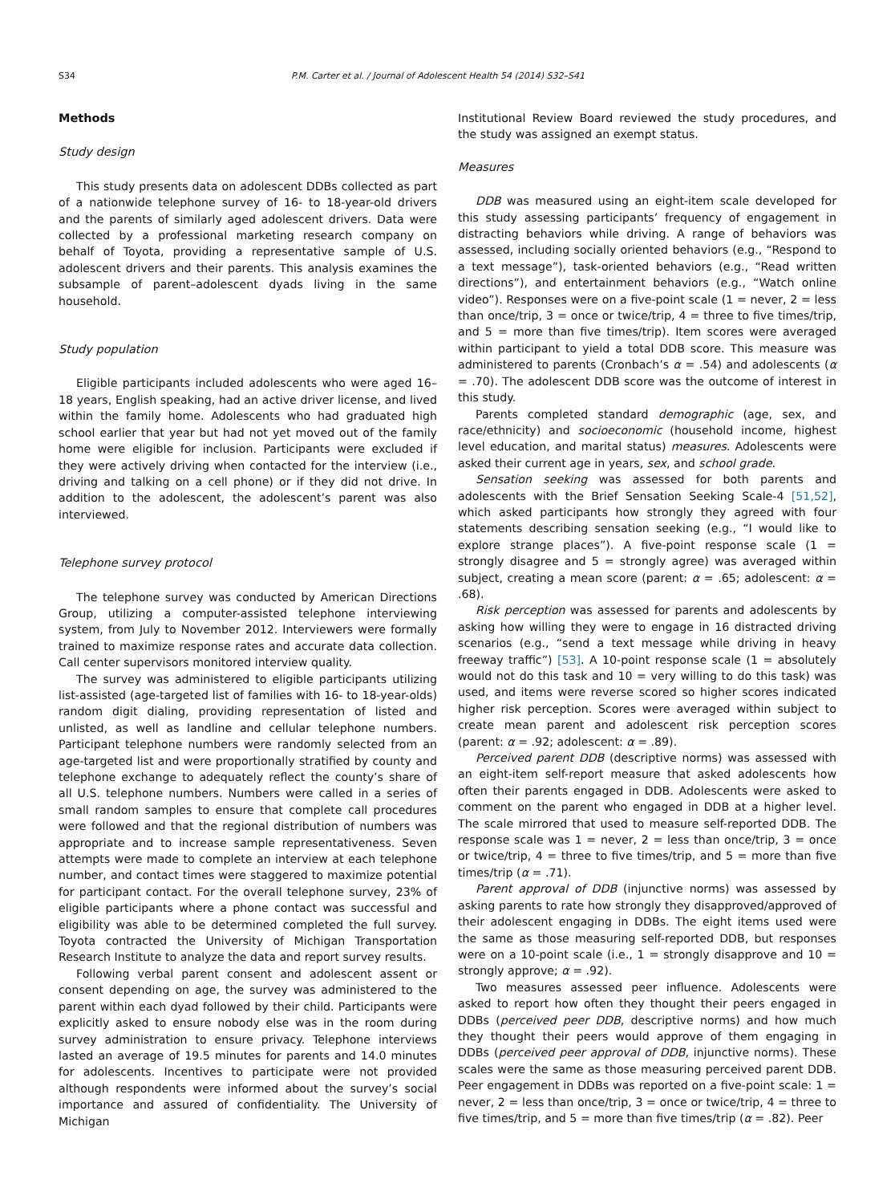S34 P.M. Carter et al. / Journal of Adolescent Health 54 (2014) S32–S41
Methods
Study design
This study presents data on adolescent DDBs collected as part of a nationwide telephone survey of 16- to 18-year-old drivers and the parents of similarly aged adolescent drivers. Data were collected by a professional marketing research company on behalf of Toyota, providing a representative sample of U.S. adolescent drivers and their parents. This analysis examines the subsample of parent–adolescent dyads living in the same household.
Study population
Eligible participants included adolescents who were aged 16–18 years, English speaking, had an active driver license, and lived within the family home. Adolescents who had graduated high school earlier that year but had not yet moved out of the family home were eligible for inclusion. Participants were excluded if they were actively driving when contacted for the interview (i.e., driving and talking on a cell phone) or if they did not drive. In addition to the adolescent, the adolescent’s parent was also interviewed.
Telephone survey protocol
The telephone survey was conducted by American Directions Group, utilizing a computer-assisted telephone interviewing system, from July to November 2012. Interviewers were formally trained to maximize response rates and accurate data collection. Call center supervisors monitored interview quality.
The survey was administered to eligible participants utilizing list-assisted (age-targeted list of families with 16- to 18-year-olds) random digit dialing, providing representation of listed and unlisted, as well as landline and cellular telephone numbers. Participant telephone numbers were randomly selected from an age-targeted list and were proportionally stratified by county and telephone exchange to adequately reflect the county’s share of all U.S. telephone numbers. Numbers were called in a series of small random samples to ensure that complete call procedures were followed and that the regional distribution of numbers was appropriate and to increase sample representativeness. Seven attempts were made to complete an interview at each telephone number, and contact times were staggered to maximize potential for participant contact. For the overall telephone survey, 23% of eligible participants where a phone contact was successful and eligibility was able to be determined completed the full survey. Toyota contracted the University of Michigan Transportation Research Institute to analyze the data and report survey results.
Following verbal parent consent and adolescent assent or consent depending on age, the survey was administered to the parent within each dyad followed by their child. Participants were explicitly asked to ensure nobody else was in the room during survey administration to ensure privacy. Telephone interviews lasted an average of 19.5 minutes for parents and 14.0 minutes for adolescents. Incentives to participate were not provided although respondents were informed about the survey’s social importance and assured of confidentiality. The University of Michigan
Institutional Review Board reviewed the study procedures, and the study was assigned an exempt status.
Measures
DDB was measured using an eight-item scale developed for this study assessing participants’ frequency of engagement in distracting behaviors while driving. A range of behaviors was assessed, including socially oriented behaviors (e.g., “Respond to a text message”), task-oriented behaviors (e.g., “Read written directions”), and entertainment behaviors (e.g., “Watch online video”). Responses were on a five-point scale (1 = never, 2 = less than once/trip, 3 = once or twice/trip, 4 = three to five times/trip, and 5 = more than five times/trip). Item scores were averaged within participant to yield a total DDB score. This measure was administered to parents (Cronbach’s α = .54) and adolescents (α = .70). The adolescent DDB score was the outcome of interest in this study.
Parents completed standard demographic (age, sex, and race/ethnicity) and socioeconomic (household income, highest level education, and marital status) measures. Adolescents were asked their current age in years, sex, and school grade.
Sensation seeking was assessed for both parents and adolescents with the Brief Sensation Seeking Scale-4 [51,52], which asked participants how strongly they agreed with four statements describing sensation seeking (e.g., “I would like to explore strange places”). A five-point response scale (1 = strongly disagree and 5 = strongly agree) was averaged within subject, creating a mean score (parent: α = .65; adolescent: α = .68).
Risk perception was assessed for parents and adolescents by asking how willing they were to engage in 16 distracted driving scenarios (e.g., “send a text message while driving in heavy freeway traffic”) [53]. A 10-point response scale (1 = absolutely would not do this task and 10 = very willing to do this task) was used, and items were reverse scored so higher scores indicated higher risk perception. Scores were averaged within subject to create mean parent and adolescent risk perception scores (parent: α = .92; adolescent: α = .89).
Perceived parent DDB (descriptive norms) was assessed with an eight-item self-report measure that asked adolescents how often their parents engaged in DDB. Adolescents were asked to comment on the parent who engaged in DDB at a higher level. The scale mirrored that used to measure self-reported DDB. The response scale was 1 = never, 2 = less than once/trip, 3 = once or twice/trip, 4 = three to five times/trip, and 5 = more than five times/trip (α = .71).
Parent approval of DDB (injunctive norms) was assessed by asking parents to rate how strongly they disapproved/approved of their adolescent engaging in DDBs. The eight items used were the same as those measuring self-reported DDB, but responses were on a 10-point scale (i.e., 1 = strongly disapprove and 10 = strongly approve; α = .92).
Two measures assessed peer influence. Adolescents were asked to report how often they thought their peers engaged in DDBs (perceived peer DDB, descriptive norms) and how much they thought their peers would approve of them engaging in DDBs (perceived peer approval of DDB, injunctive norms). These scales were the same as those measuring perceived parent DDB. Peer engagement in DDBs was reported on a five-point scale: 1 = never, 2 = less than once/trip, 3 = once or twice/trip, 4 = three to five times/trip, and 5 = more than five times/trip (α = .82). Peer